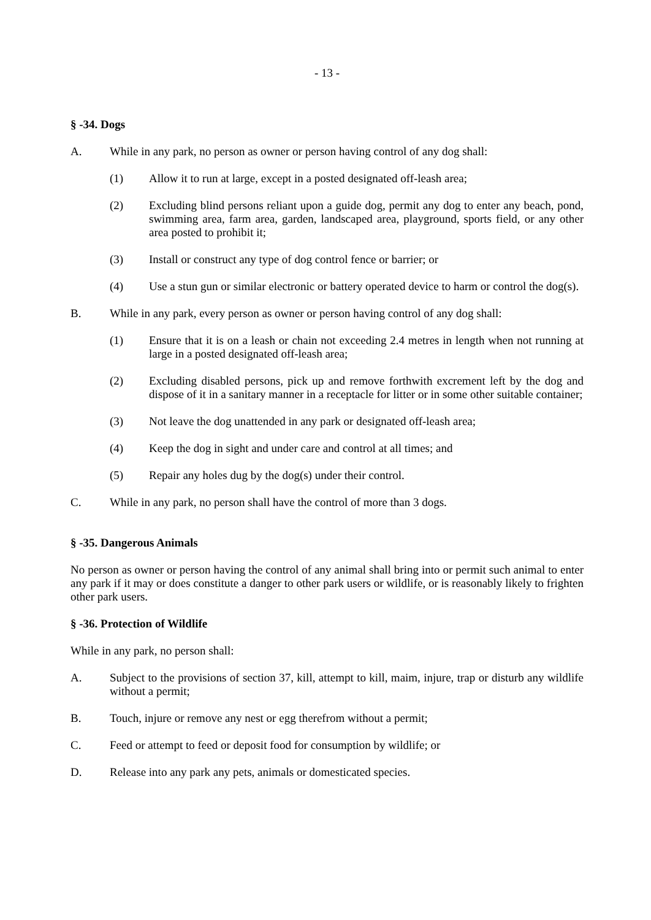- 13 -
§ -34. Dogs
A. While in any park, no person as owner or person having control of any dog shall:
(1) Allow it to run at large, except in a posted designated off-leash area;
(2) Excluding blind persons reliant upon a guide dog, permit any dog to enter any beach, pond, swimming area, farm area, garden, landscaped area, playground, sports field, or any other area posted to prohibit it;
(3) Install or construct any type of dog control fence or barrier; or
(4) Use a stun gun or similar electronic or battery operated device to harm or control the dog(s).
B. While in any park, every person as owner or person having control of any dog shall:
(1) Ensure that it is on a leash or chain not exceeding 2.4 metres in length when not running at large in a posted designated off-leash area;
(2) Excluding disabled persons, pick up and remove forthwith excrement left by the dog and dispose of it in a sanitary manner in a receptacle for litter or in some other suitable container;
(3) Not leave the dog unattended in any park or designated off-leash area;
(4) Keep the dog in sight and under care and control at all times; and
(5) Repair any holes dug by the dog(s) under their control.
C. While in any park, no person shall have the control of more than 3 dogs.
§ -35. Dangerous Animals
No person as owner or person having the control of any animal shall bring into or permit such animal to enter any park if it may or does constitute a danger to other park users or wildlife, or is reasonably likely to frighten other park users.
§ -36. Protection of Wildlife
While in any park, no person shall:
A. Subject to the provisions of section 37, kill, attempt to kill, maim, injure, trap or disturb any wildlife without a permit;
B. Touch, injure or remove any nest or egg therefrom without a permit;
C. Feed or attempt to feed or deposit food for consumption by wildlife; or
D. Release into any park any pets, animals or domesticated species.